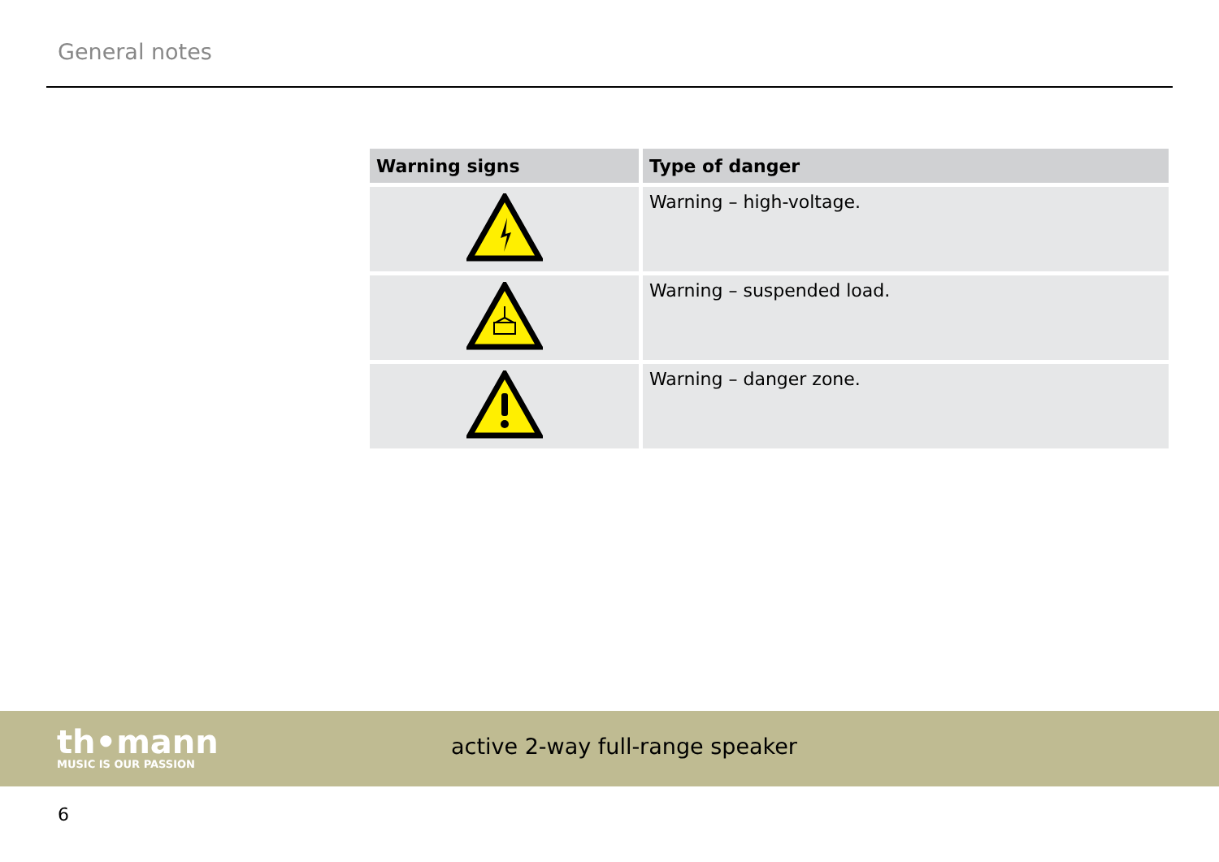General notes
| Warning signs | Type of danger |
| --- | --- |
| | Warning – high-voltage. |
| | Warning – suspended load. |
| | Warning – danger zone. |
th•mann
MUSIC IS OUR PASSION
active 2-way full-range speaker
6